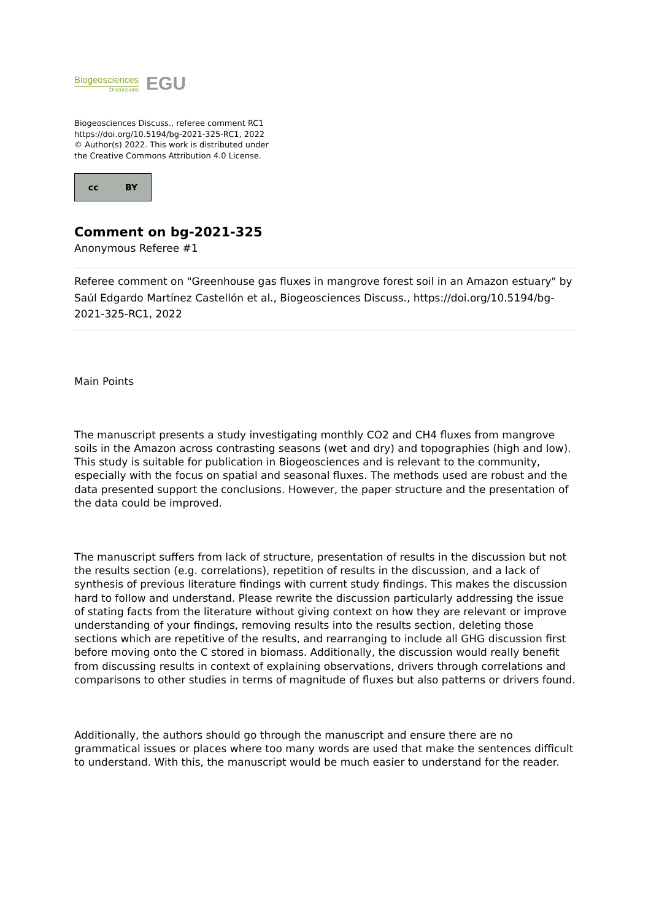Biogeosciences
Discussions
EGU
Biogeosciences Discuss., referee comment RC1
https://doi.org/10.5194/bg-2021-325-RC1, 2022
© Author(s) 2022. This work is distributed under
the Creative Commons Attribution 4.0 License.
cc BY
Comment on bg-2021-325
Anonymous Referee #1
Referee comment on "Greenhouse gas fluxes in mangrove forest soil in an Amazon estuary" by Saúl Edgardo Martínez Castellón et al., Biogeosciences Discuss., https://doi.org/10.5194/bg-2021-325-RC1, 2022
Main Points
The manuscript presents a study investigating monthly CO2 and CH4 fluxes from mangrove soils in the Amazon across contrasting seasons (wet and dry) and topographies (high and low). This study is suitable for publication in Biogeosciences and is relevant to the community, especially with the focus on spatial and seasonal fluxes. The methods used are robust and the data presented support the conclusions. However, the paper structure and the presentation of the data could be improved.
The manuscript suffers from lack of structure, presentation of results in the discussion but not the results section (e.g. correlations), repetition of results in the discussion, and a lack of synthesis of previous literature findings with current study findings. This makes the discussion hard to follow and understand. Please rewrite the discussion particularly addressing the issue of stating facts from the literature without giving context on how they are relevant or improve understanding of your findings, removing results into the results section, deleting those sections which are repetitive of the results, and rearranging to include all GHG discussion first before moving onto the C stored in biomass. Additionally, the discussion would really benefit from discussing results in context of explaining observations, drivers through correlations and comparisons to other studies in terms of magnitude of fluxes but also patterns or drivers found.
Additionally, the authors should go through the manuscript and ensure there are no grammatical issues or places where too many words are used that make the sentences difficult to understand. With this, the manuscript would be much easier to understand for the reader.